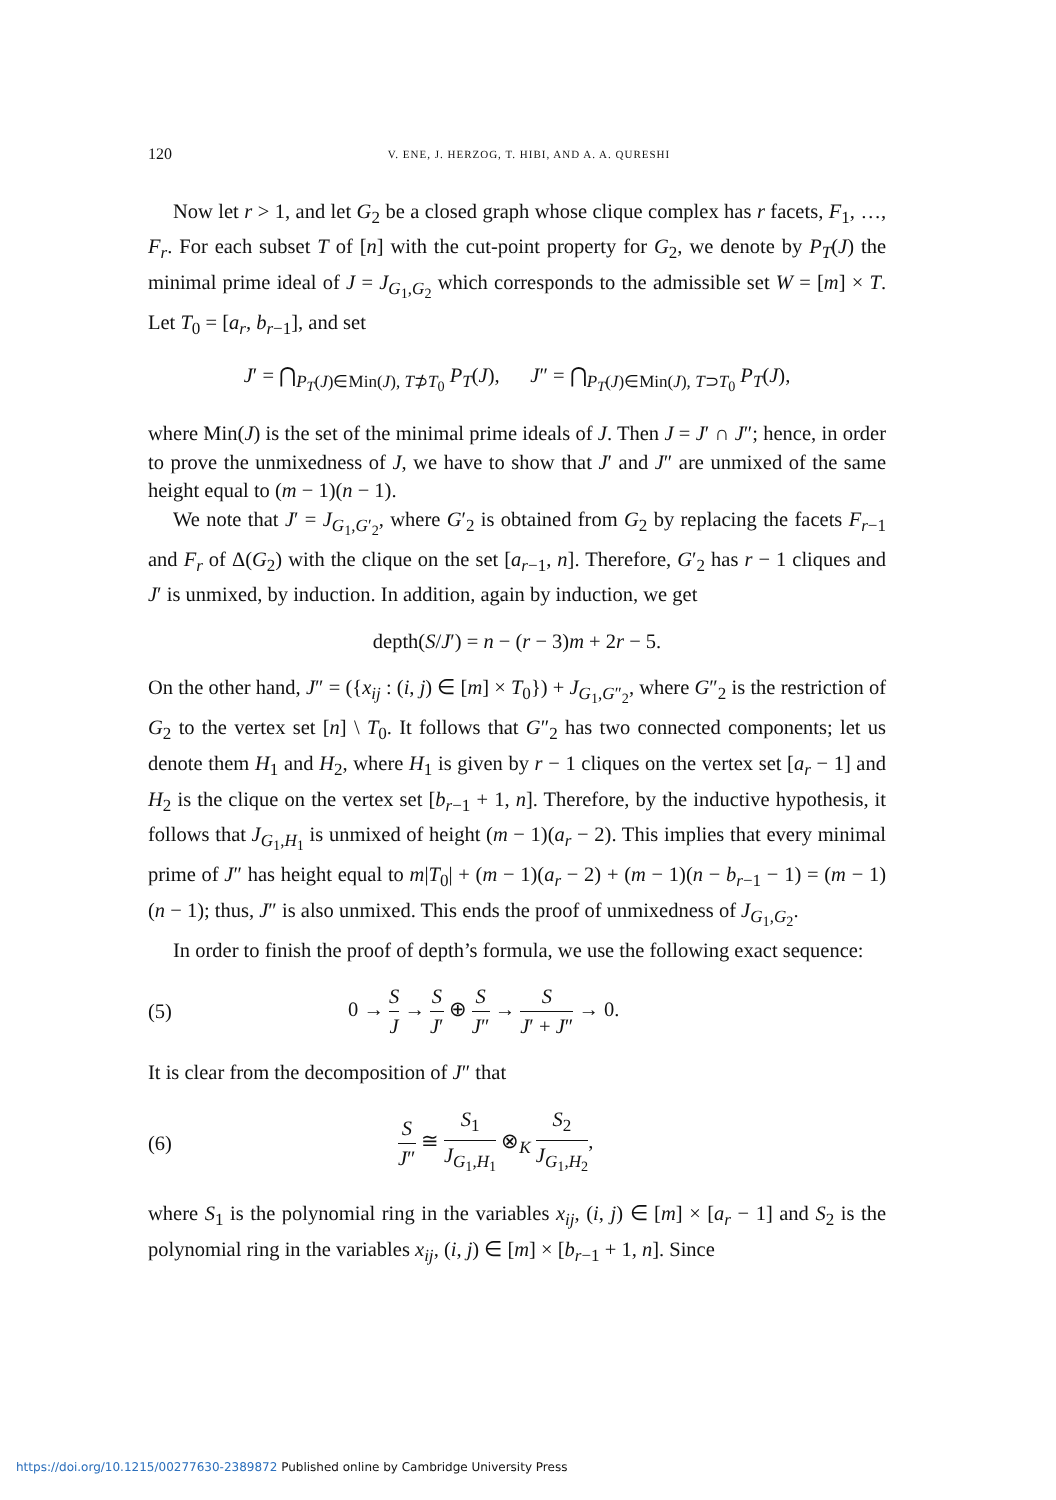120 V. ENE, J. HERZOG, T. HIBI, AND A. A. QURESHI
Now let r > 1, and let G<sub>2</sub> be a closed graph whose clique complex has r facets, F<sub>1</sub>, …, F<sub>r</sub>. For each subset T of [n] with the cut-point property for G<sub>2</sub>, we denote by P<sub>T</sub>(J) the minimal prime ideal of J = J<sub>G<sub>1</sub>,G<sub>2</sub></sub> which corresponds to the admissible set W = [m] × T. Let T<sub>0</sub> = [a<sub>r</sub>, b<sub>r−1</sub>], and set
J′ = ⋂<sub>P<sub>T</sub>(J)∈Min(J), T⊅T<sub>0</sub></sub> P<sub>T</sub>(J), J″ = ⋂<sub>P<sub>T</sub>(J)∈Min(J), T⊃T<sub>0</sub></sub> P<sub>T</sub>(J),
where Min(J) is the set of the minimal prime ideals of J. Then J = J′ ∩ J″; hence, in order to prove the unmixedness of J, we have to show that J′ and J″ are unmixed of the same height equal to (m − 1)(n − 1).
We note that J′ = J<sub>G<sub>1</sub>,G′<sub>2</sub></sub>, where G′<sub>2</sub> is obtained from G<sub>2</sub> by replacing the facets F<sub>r−1</sub> and F<sub>r</sub> of Δ(G<sub>2</sub>) with the clique on the set [a<sub>r−1</sub>, n]. Therefore, G′<sub>2</sub> has r − 1 cliques and J′ is unmixed, by induction. In addition, again by induction, we get
depth(S/J′) = n − (r − 3)m + 2r − 5.
On the other hand, J″ = ({x<sub>ij</sub> : (i, j) ∈ [m] × T<sub>0</sub>}) + J<sub>G<sub>1</sub>,G″<sub>2</sub></sub>, where G″<sub>2</sub> is the restriction of G<sub>2</sub> to the vertex set [n] \ T<sub>0</sub>. It follows that G″<sub>2</sub> has two connected components; let us denote them H<sub>1</sub> and H<sub>2</sub>, where H<sub>1</sub> is given by r − 1 cliques on the vertex set [a<sub>r</sub> − 1] and H<sub>2</sub> is the clique on the vertex set [b<sub>r−1</sub> + 1, n]. Therefore, by the inductive hypothesis, it follows that J<sub>G<sub>1</sub>,H<sub>1</sub></sub> is unmixed of height (m − 1)(a<sub>r</sub> − 2). This implies that every minimal prime of J″ has height equal to m|T<sub>0</sub>| + (m − 1)(a<sub>r</sub> − 2) + (m − 1)(n − b<sub>r−1</sub> − 1) = (m − 1)(n − 1); thus, J″ is also unmixed. This ends the proof of unmixedness of J<sub>G<sub>1</sub>,G<sub>2</sub></sub>.
In order to finish the proof of depth’s formula, we use the following exact sequence:
(5) 0 → S J → S J′ ⊕ S J″ → S J′ + J″ → 0.
It is clear from the decomposition of J″ that
(6) S J″ ≅ S<sub>1</sub> J<sub>G<sub>1</sub>,H<sub>1</sub></sub> ⊗<sub>K</sub> S<sub>2</sub> J<sub>G<sub>1</sub>,H<sub>2</sub></sub>,
where S<sub>1</sub> is the polynomial ring in the variables x<sub>ij</sub>, (i, j) ∈ [m] × [a<sub>r</sub> − 1] and S<sub>2</sub> is the polynomial ring in the variables x<sub>ij</sub>, (i, j) ∈ [m] × [b<sub>r−1</sub> + 1, n]. Since
https://doi.org/10.1215/00277630-2389872 Published online by Cambridge University Press